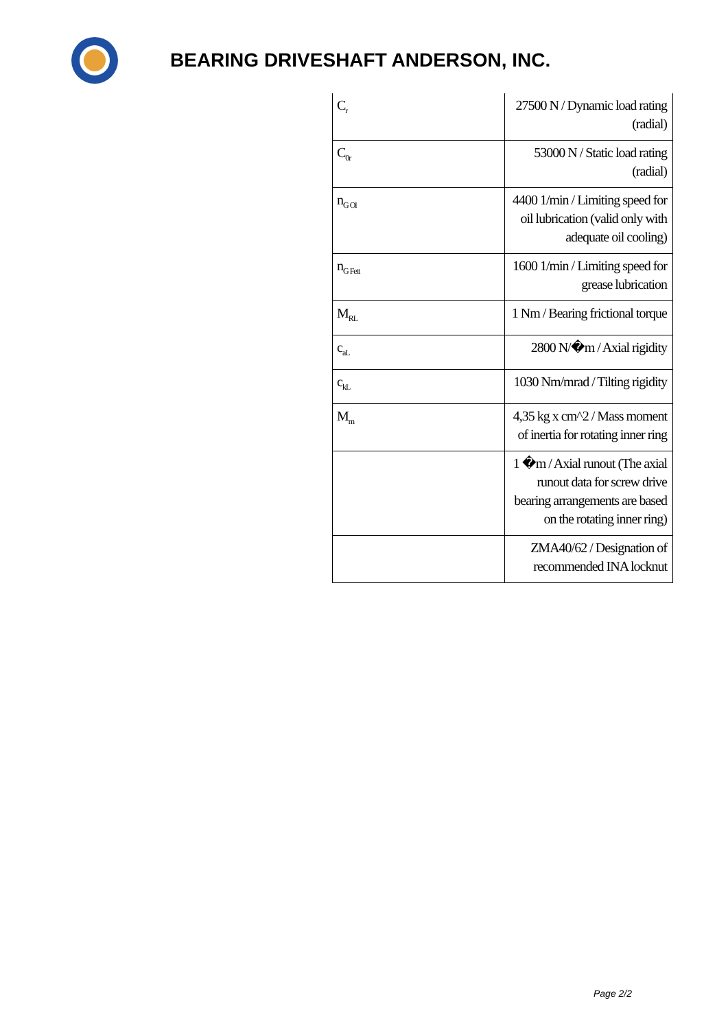BEARING DRIVESHAFT ANDERSON, INC.
| C<sub>r</sub> | 27500 N / Dynamic load rating (radial) |
| C<sub>0r</sub> | 53000 N / Static load rating (radial) |
| n<sub>G Ol</sub> | 4400 1/min / Limiting speed for oil lubrication (valid only with adequate oil cooling) |
| n<sub>G Fett</sub> | 1600 1/min / Limiting speed for grease lubrication |
| M<sub>RL</sub> | 1 Nm / Bearing frictional torque |
| c<sub>aL</sub> | 2800 N/�m / Axial rigidity |
| c<sub>kL</sub> | 1030 Nm/mrad / Tilting rigidity |
| M<sub>m</sub> | 4,35 kg x cm^2 / Mass moment of inertia for rotating inner ring |
| | 1 �m / Axial runout (The axial runout data for screw drive bearing arrangements are based on the rotating inner ring) |
| | ZMA40/62 / Designation of recommended INA locknut |
Page 2/2